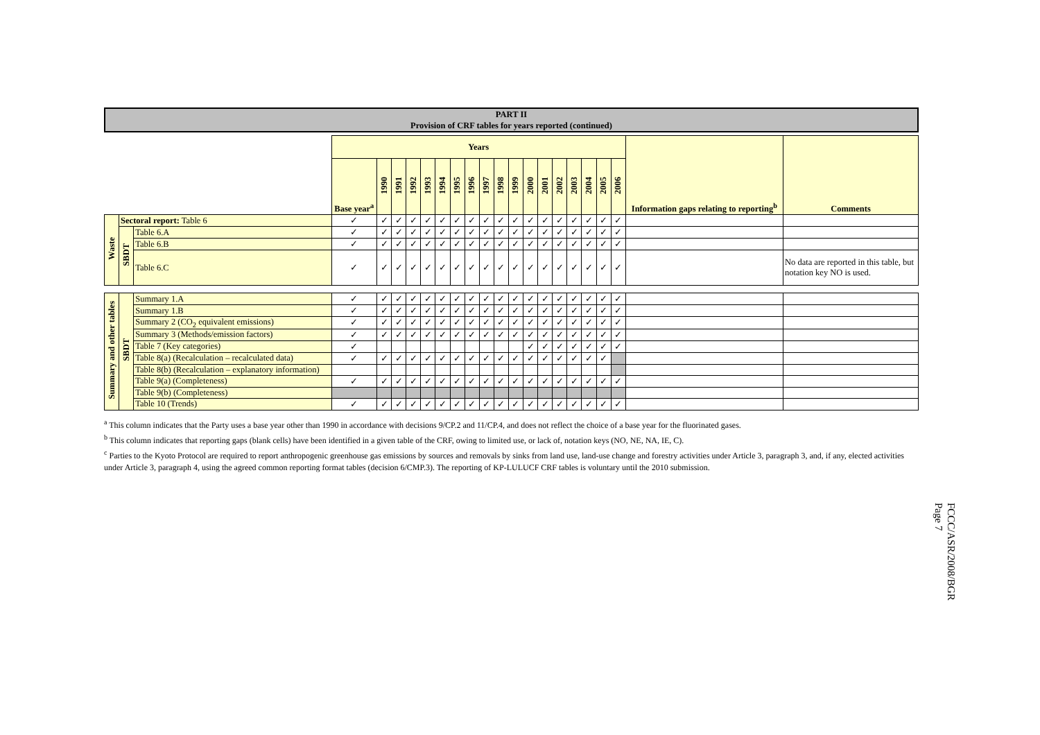PART II
Provision of CRF tables for years reported (continued)
| | | | Years | | | | | | | | | | | | | | | | | | Information gaps relating to reporting<sup>b</sup> | Comments |
| | | | Base year<sup>a</sup> | 1990 | 1991 | 1992 | 1993 | 1994 | 1995 | 1996 | 1997 | 1998 | 1999 | 2000 | 2001 | 2002 | 2003 | 2004 | 2005 | 2006 | | |
| Waste | Sectoral report: Table 6 | | ✓ | ✓ | ✓ | ✓ | ✓ | ✓ | ✓ | ✓ | ✓ | ✓ | ✓ | ✓ | ✓ | ✓ | ✓ | ✓ | ✓ | ✓ | | |
| | SBDT | Table 6.A | ✓ | ✓ | ✓ | ✓ | ✓ | ✓ | ✓ | ✓ | ✓ | ✓ | ✓ | ✓ | ✓ | ✓ | ✓ | ✓ | ✓ | ✓ | | |
| | | Table 6.B | ✓ | ✓ | ✓ | ✓ | ✓ | ✓ | ✓ | ✓ | ✓ | ✓ | ✓ | ✓ | ✓ | ✓ | ✓ | ✓ | ✓ | ✓ | | |
| | | Table 6.C | ✓ | ✓ | ✓ | ✓ | ✓ | ✓ | ✓ | ✓ | ✓ | ✓ | ✓ | ✓ | ✓ | ✓ | ✓ | ✓ | ✓ | ✓ | | No data are reported in this table, but notation key NO is used. |
| Summary and other tables | SBDT | Summary 1.A | ✓ | ✓ | ✓ | ✓ | ✓ | ✓ | ✓ | ✓ | ✓ | ✓ | ✓ | ✓ | ✓ | ✓ | ✓ | ✓ | ✓ | ✓ | | |
| | | Summary 1.B | ✓ | ✓ | ✓ | ✓ | ✓ | ✓ | ✓ | ✓ | ✓ | ✓ | ✓ | ✓ | ✓ | ✓ | ✓ | ✓ | ✓ | ✓ | | |
| | | Summary 2 (CO<sub>2</sub> equivalent emissions) | ✓ | ✓ | ✓ | ✓ | ✓ | ✓ | ✓ | ✓ | ✓ | ✓ | ✓ | ✓ | ✓ | ✓ | ✓ | ✓ | ✓ | ✓ | | |
| | | Summary 3 (Methods/emission factors) | ✓ | ✓ | ✓ | ✓ | ✓ | ✓ | ✓ | ✓ | ✓ | ✓ | ✓ | ✓ | ✓ | ✓ | ✓ | ✓ | ✓ | ✓ | | |
| | | Table 7 (Key categories) | ✓ | | | | | | | | | | | ✓ | ✓ | ✓ | ✓ | ✓ | ✓ | ✓ | | |
| | | Table 8(a) (Recalculation – recalculated data) | ✓ | ✓ | ✓ | ✓ | ✓ | ✓ | ✓ | ✓ | ✓ | ✓ | ✓ | ✓ | ✓ | ✓ | ✓ | ✓ | ✓ | | | |
| | | Table 8(b) (Recalculation – explanatory information) | | | | | | | | | | | | | | | | | | | | |
| | | Table 9(a) (Completeness) | ✓ | ✓ | ✓ | ✓ | ✓ | ✓ | ✓ | ✓ | ✓ | ✓ | ✓ | ✓ | ✓ | ✓ | ✓ | ✓ | ✓ | ✓ | | |
| | | Table 9(b) (Completeness) | | | | | | | | | | | | | | | | | | | | |
| | | Table 10 (Trends) | ✓ | ✓ | ✓ | ✓ | ✓ | ✓ | ✓ | ✓ | ✓ | ✓ | ✓ | ✓ | ✓ | ✓ | ✓ | ✓ | ✓ | ✓ | | |
<sup>a</sup> This column indicates that the Party uses a base year other than 1990 in accordance with decisions 9/CP.2 and 11/CP.4, and does not reflect the choice of a base year for the fluorinated gases.
<sup>b</sup> This column indicates that reporting gaps (blank cells) have been identified in a given table of the CRF, owing to limited use, or lack of, notation keys (NO, NE, NA, IE, C).
<sup>c</sup> Parties to the Kyoto Protocol are required to report anthropogenic greenhouse gas emissions by sources and removals by sinks from land use, land-use change and forestry activities under Article 3, paragraph 3, and, if any, elected activities under Article 3, paragraph 4, using the agreed common reporting format tables (decision 6/CMP.3). The reporting of KP-LULUCF CRF tables is voluntary until the 2010 submission.
FCCC/ASR/2008/BGR
Page 7